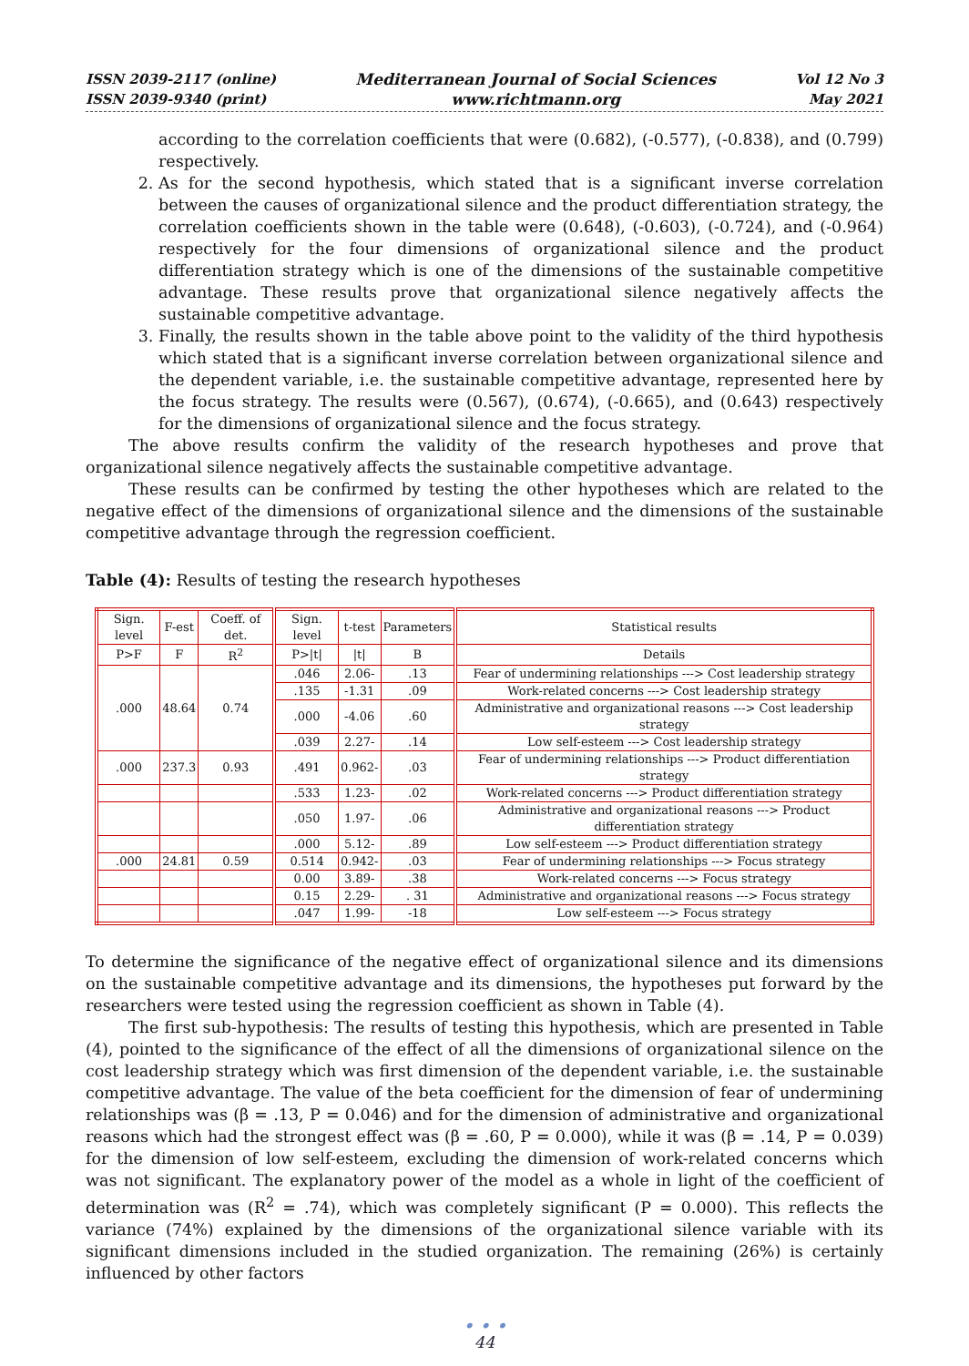ISSN 2039-2117 (online)
ISSN 2039-9340 (print)
Mediterranean Journal of Social Sciences
www.richtmann.org
Vol 12 No 3
May 2021
according to the correlation coefficients that were (0.682), (-0.577), (-0.838), and (0.799) respectively.
2. As for the second hypothesis, which stated that is a significant inverse correlation between the causes of organizational silence and the product differentiation strategy, the correlation coefficients shown in the table were (0.648), (-0.603), (-0.724), and (-0.964) respectively for the four dimensions of organizational silence and the product differentiation strategy which is one of the dimensions of the sustainable competitive advantage. These results prove that organizational silence negatively affects the sustainable competitive advantage.
3. Finally, the results shown in the table above point to the validity of the third hypothesis which stated that is a significant inverse correlation between organizational silence and the dependent variable, i.e. the sustainable competitive advantage, represented here by the focus strategy. The results were (0.567), (0.674), (-0.665), and (0.643) respectively for the dimensions of organizational silence and the focus strategy.
The above results confirm the validity of the research hypotheses and prove that organizational silence negatively affects the sustainable competitive advantage.
These results can be confirmed by testing the other hypotheses which are related to the negative effect of the dimensions of organizational silence and the dimensions of the sustainable competitive advantage through the regression coefficient.
Table (4): Results of testing the research hypotheses
| Sign. level | F-est | Coeff. of det. | Sign. level | t-test | Parameters | Statistical results |
| P>F | F | R<sup>2</sup> | P>/t/ | /t/ | B | Details |
| .000 | 48.64 | 0.74 | .046 | 2.06- | .13 | Fear of undermining relationships ---> Cost leadership strategy |
| | | | .135 | -1.31 | .09 | Work-related concerns ---> Cost leadership strategy |
| | | | .000 | -4.06 | .60 | Administrative and organizational reasons ---> Cost leadership strategy |
| | | | .039 | 2.27- | .14 | Low self-esteem ---> Cost leadership strategy |
| .000 | 237.3 | 0.93 | .491 | 0.962- | .03 | Fear of undermining relationships ---> Product differentiation strategy |
| | | | .533 | 1.23- | .02 | Work-related concerns ---> Product differentiation strategy |
| | | | .050 | 1.97- | .06 | Administrative and organizational reasons ---> Product differentiation strategy |
| | | | .000 | 5.12- | .89 | Low self-esteem ---> Product differentiation strategy |
| .000 | 24.81 | 0.59 | 0.514 | 0.942- | .03 | Fear of undermining relationships ---> Focus strategy |
| | | | 0.00 | 3.89- | .38 | Work-related concerns ---> Focus strategy |
| | | | 0.15 | 2.29- | . 31 | Administrative and organizational reasons ---> Focus strategy |
| | | | .047 | 1.99- | -18 | Low self-esteem ---> Focus strategy |
To determine the significance of the negative effect of organizational silence and its dimensions on the sustainable competitive advantage and its dimensions, the hypotheses put forward by the researchers were tested using the regression coefficient as shown in Table (4).
The first sub-hypothesis: The results of testing this hypothesis, which are presented in Table (4), pointed to the significance of the effect of all the dimensions of organizational silence on the cost leadership strategy which was first dimension of the dependent variable, i.e. the sustainable competitive advantage. The value of the beta coefficient for the dimension of fear of undermining relationships was (β = .13, P = 0.046) and for the dimension of administrative and organizational reasons which had the strongest effect was (β = .60, P = 0.000), while it was (β = .14, P = 0.039) for the dimension of low self-esteem, excluding the dimension of work-related concerns which was not significant. The explanatory power of the model as a whole in light of the coefficient of determination was (R<sup>2</sup> = .74), which was completely significant (P = 0.000). This reflects the variance (74%) explained by the dimensions of the organizational silence variable with its significant dimensions included in the studied organization. The remaining (26%) is certainly influenced by other factors
• • •
44